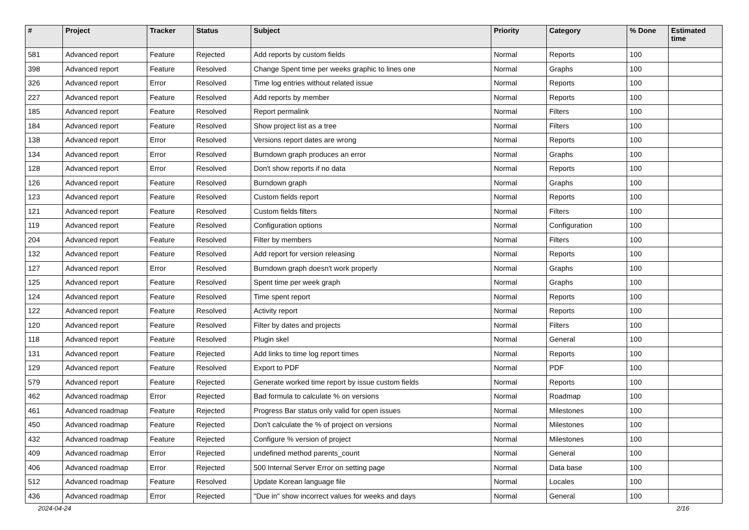| # | Project | Tracker | Status | Subject | Priority | Category | % Done | Estimated time |
| --- | --- | --- | --- | --- | --- | --- | --- | --- |
| 581 | Advanced report | Feature | Rejected | Add reports by custom fields | Normal | Reports | 100 | |
| 398 | Advanced report | Feature | Resolved | Change Spent time per weeks graphic to lines one | Normal | Graphs | 100 | |
| 326 | Advanced report | Error | Resolved | Time log entries without related issue | Normal | Reports | 100 | |
| 227 | Advanced report | Feature | Resolved | Add reports by member | Normal | Reports | 100 | |
| 185 | Advanced report | Feature | Resolved | Report permalink | Normal | Filters | 100 | |
| 184 | Advanced report | Feature | Resolved | Show project list as a tree | Normal | Filters | 100 | |
| 138 | Advanced report | Error | Resolved | Versions report dates are wrong | Normal | Reports | 100 | |
| 134 | Advanced report | Error | Resolved | Burndown graph produces an error | Normal | Graphs | 100 | |
| 128 | Advanced report | Error | Resolved | Don't show reports if no data | Normal | Reports | 100 | |
| 126 | Advanced report | Feature | Resolved | Burndown graph | Normal | Graphs | 100 | |
| 123 | Advanced report | Feature | Resolved | Custom fields report | Normal | Reports | 100 | |
| 121 | Advanced report | Feature | Resolved | Custom fields filters | Normal | Filters | 100 | |
| 119 | Advanced report | Feature | Resolved | Configuration options | Normal | Configuration | 100 | |
| 204 | Advanced report | Feature | Resolved | Filter by members | Normal | Filters | 100 | |
| 132 | Advanced report | Feature | Resolved | Add report for version releasing | Normal | Reports | 100 | |
| 127 | Advanced report | Error | Resolved | Burndown graph doesn't work properly | Normal | Graphs | 100 | |
| 125 | Advanced report | Feature | Resolved | Spent time per week graph | Normal | Graphs | 100 | |
| 124 | Advanced report | Feature | Resolved | Time spent report | Normal | Reports | 100 | |
| 122 | Advanced report | Feature | Resolved | Activity report | Normal | Reports | 100 | |
| 120 | Advanced report | Feature | Resolved | Filter by dates and projects | Normal | Filters | 100 | |
| 118 | Advanced report | Feature | Resolved | Plugin skel | Normal | General | 100 | |
| 131 | Advanced report | Feature | Rejected | Add links to time log report times | Normal | Reports | 100 | |
| 129 | Advanced report | Feature | Resolved | Export to PDF | Normal | PDF | 100 | |
| 579 | Advanced report | Feature | Rejected | Generate worked time report by issue custom fields | Normal | Reports | 100 | |
| 462 | Advanced roadmap | Error | Rejected | Bad formula to calculate % on versions | Normal | Roadmap | 100 | |
| 461 | Advanced roadmap | Feature | Rejected | Progress Bar status only valid for open issues | Normal | Milestones | 100 | |
| 450 | Advanced roadmap | Feature | Rejected | Don't calculate the % of project on versions | Normal | Milestones | 100 | |
| 432 | Advanced roadmap | Feature | Rejected | Configure % version of project | Normal | Milestones | 100 | |
| 409 | Advanced roadmap | Error | Rejected | undefined method parents_count | Normal | General | 100 | |
| 406 | Advanced roadmap | Error | Rejected | 500 Internal Server Error on setting page | Normal | Data base | 100 | |
| 512 | Advanced roadmap | Feature | Resolved | Update Korean language file | Normal | Locales | 100 | |
| 436 | Advanced roadmap | Error | Rejected | "Due in" show incorrect values for weeks and days | Normal | General | 100 | |
2024-04-24 2/16